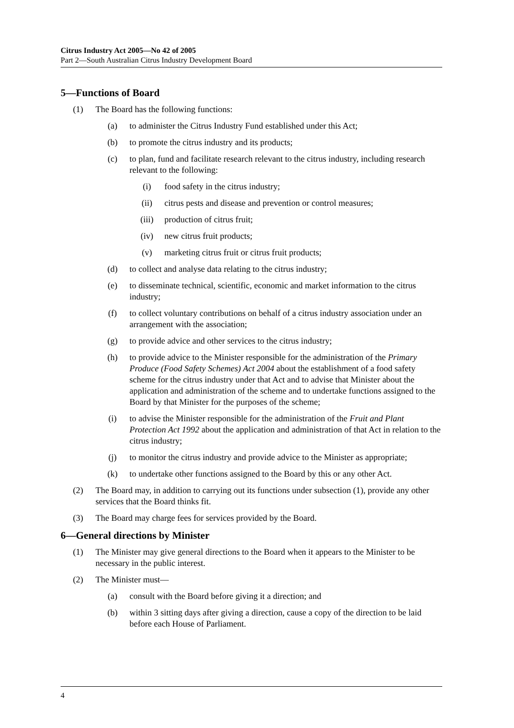Citrus Industry Act 2005—No 42 of 2005
Part 2—South Australian Citrus Industry Development Board
5—Functions of Board
(1) The Board has the following functions:
(a) to administer the Citrus Industry Fund established under this Act;
(b) to promote the citrus industry and its products;
(c) to plan, fund and facilitate research relevant to the citrus industry, including research relevant to the following:
(i) food safety in the citrus industry;
(ii) citrus pests and disease and prevention or control measures;
(iii) production of citrus fruit;
(iv) new citrus fruit products;
(v) marketing citrus fruit or citrus fruit products;
(d) to collect and analyse data relating to the citrus industry;
(e) to disseminate technical, scientific, economic and market information to the citrus industry;
(f) to collect voluntary contributions on behalf of a citrus industry association under an arrangement with the association;
(g) to provide advice and other services to the citrus industry;
(h) to provide advice to the Minister responsible for the administration of the Primary Produce (Food Safety Schemes) Act 2004 about the establishment of a food safety scheme for the citrus industry under that Act and to advise that Minister about the application and administration of the scheme and to undertake functions assigned to the Board by that Minister for the purposes of the scheme;
(i) to advise the Minister responsible for the administration of the Fruit and Plant Protection Act 1992 about the application and administration of that Act in relation to the citrus industry;
(j) to monitor the citrus industry and provide advice to the Minister as appropriate;
(k) to undertake other functions assigned to the Board by this or any other Act.
(2) The Board may, in addition to carrying out its functions under subsection (1), provide any other services that the Board thinks fit.
(3) The Board may charge fees for services provided by the Board.
6—General directions by Minister
(1) The Minister may give general directions to the Board when it appears to the Minister to be necessary in the public interest.
(2) The Minister must—
(a) consult with the Board before giving it a direction; and
(b) within 3 sitting days after giving a direction, cause a copy of the direction to be laid before each House of Parliament.
4